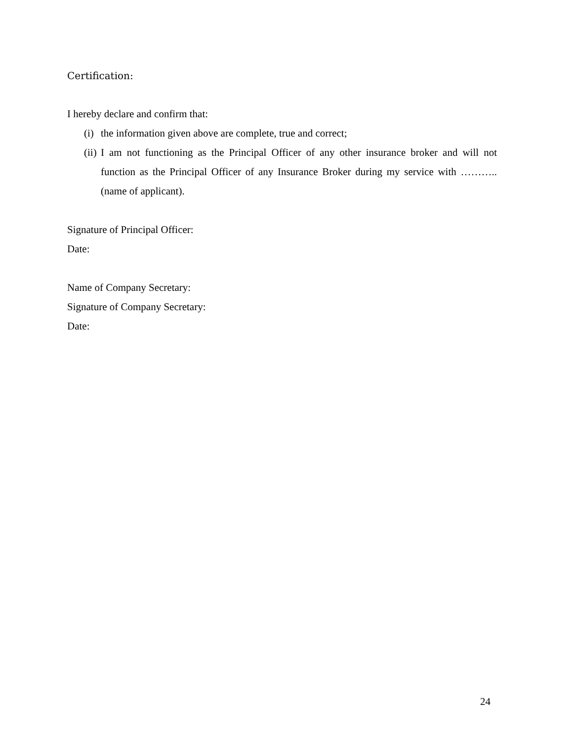Certification:
I hereby declare and confirm that:
(i) the information given above are complete, true and correct;
(ii) I am not functioning as the Principal Officer of any other insurance broker and will not function as the Principal Officer of any Insurance Broker during my service with ………..(name of applicant).
Signature of Principal Officer:
Date:
Name of Company Secretary:
Signature of Company Secretary:
Date:
24